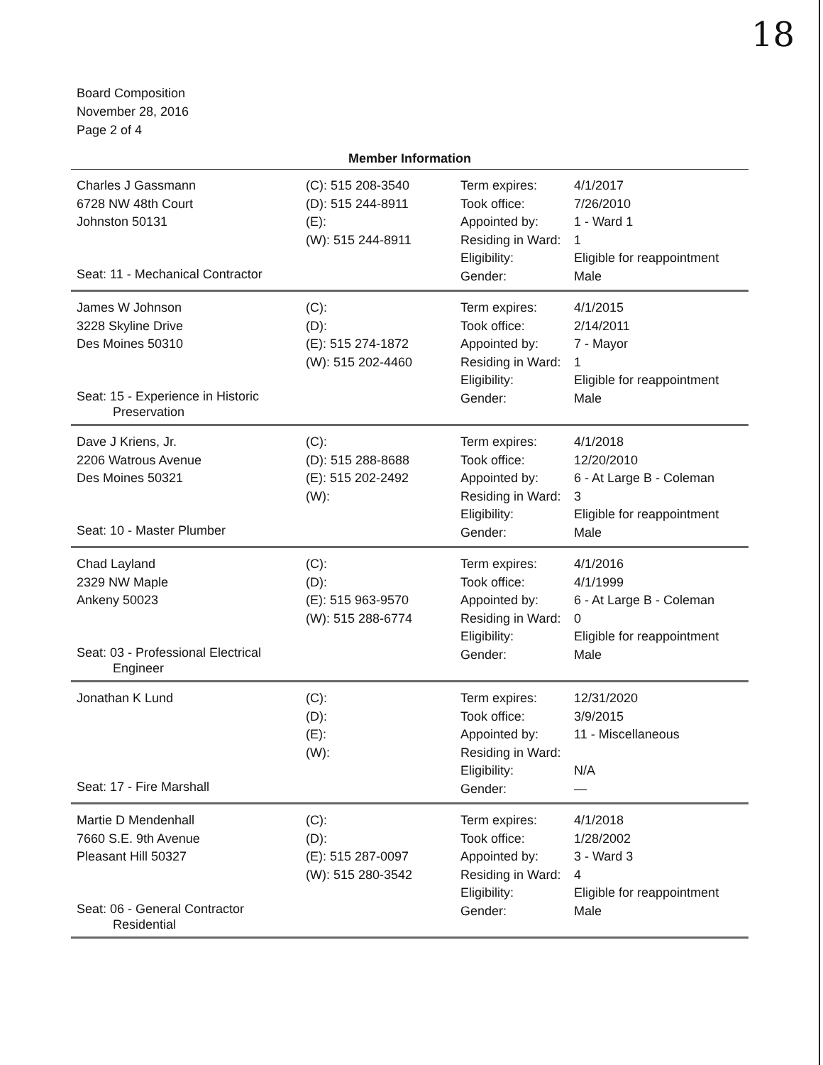18
Board Composition
November 28, 2016
Page 2 of 4
Member Information
| Charles J Gassmann 6728 NW 48th Court Johnston 50131 Seat: 11 - Mechanical Contractor | (C): 515 208-3540 (D): 515 244-8911 (E): (W): 515 244-8911 | Term expires: Took office: Appointed by: Residing in Ward: Eligibility: Gender: | 4/1/2017 7/26/2010 1 - Ward 1 1 Eligible for reappointment Male |
| James W Johnson 3228 Skyline Drive Des Moines 50310 Seat: 15 - Experience in Historic Preservation | (C): (D): (E): 515 274-1872 (W): 515 202-4460 | Term expires: Took office: Appointed by: Residing in Ward: Eligibility: Gender: | 4/1/2015 2/14/2011 7 - Mayor 1 Eligible for reappointment Male |
| Dave J Kriens, Jr. 2206 Watrous Avenue Des Moines 50321 Seat: 10 - Master Plumber | (C): (D): 515 288-8688 (E): 515 202-2492 (W): | Term expires: Took office: Appointed by: Residing in Ward: Eligibility: Gender: | 4/1/2018 12/20/2010 6 - At Large B - Coleman 3 Eligible for reappointment Male |
| Chad Layland 2329 NW Maple Ankeny 50023 Seat: 03 - Professional Electrical Engineer | (C): (D): (E): 515 963-9570 (W): 515 288-6774 | Term expires: Took office: Appointed by: Residing in Ward: Eligibility: Gender: | 4/1/2016 4/1/1999 6 - At Large B - Coleman 0 Eligible for reappointment Male |
| Jonathan K Lund Seat: 17 - Fire Marshall | (C): (D): (E): (W): | Term expires: Took office: Appointed by: Residing in Ward: Eligibility: Gender: | 12/31/2020 3/9/2015 11 - Miscellaneous N/A — |
| Martie D Mendenhall 7660 S.E. 9th Avenue Pleasant Hill 50327 Seat: 06 - General Contractor Residential | (C): (D): (E): 515 287-0097 (W): 515 280-3542 | Term expires: Took office: Appointed by: Residing in Ward: Eligibility: Gender: | 4/1/2018 1/28/2002 3 - Ward 3 4 Eligible for reappointment Male |